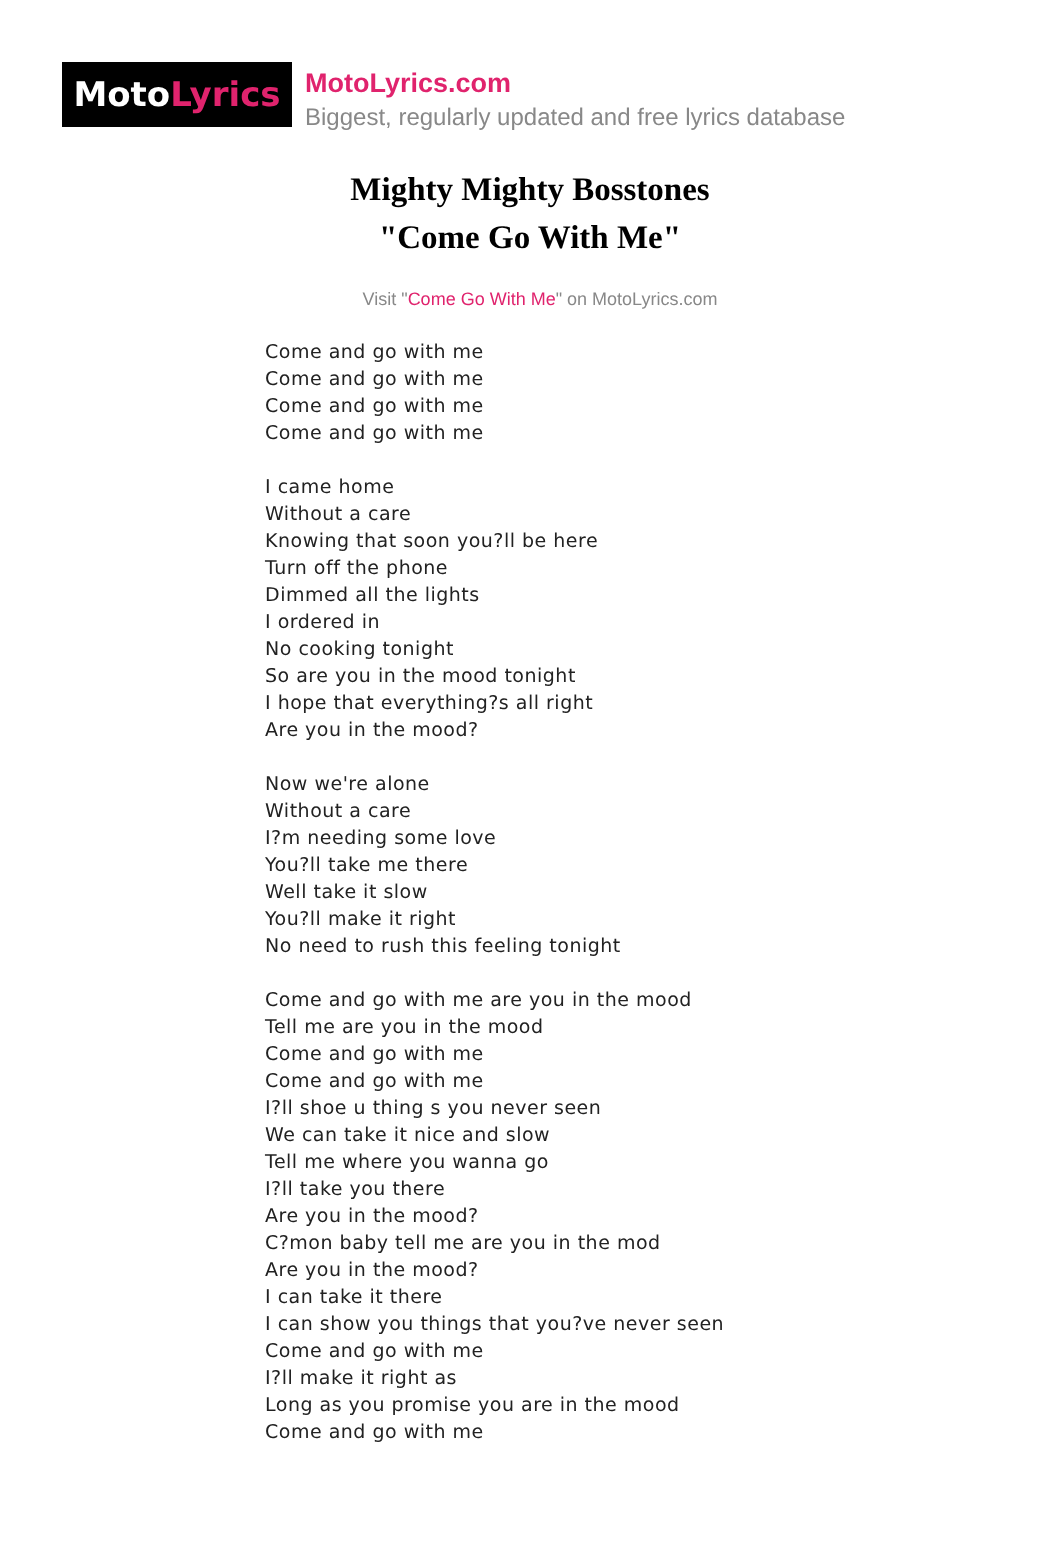MotoLyrics
MotoLyrics.com
Biggest, regularly updated and free lyrics database
Mighty Mighty Bosstones
"Come Go With Me"
Visit "Come Go With Me" on MotoLyrics.com
Come and go with me
Come and go with me
Come and go with me
Come and go with me
I came home
Without a care
Knowing that soon you?ll be here
Turn off the phone
Dimmed all the lights
I ordered in
No cooking tonight
So are you in the mood tonight
I hope that everything?s all right
Are you in the mood?
Now we're alone
Without a care
I?m needing some love
You?ll take me there
Well take it slow
You?ll make it right
No need to rush this feeling tonight
Come and go with me are you in the mood
Tell me are you in the mood
Come and go with me
Come and go with me
I?ll shoe u thing s you never seen
We can take it nice and slow
Tell me where you wanna go
I?ll take you there
Are you in the mood?
C?mon baby tell me are you in the mod
Are you in the mood?
I can take it there
I can show you things that you?ve never seen
Come and go with me
I?ll make it right as
Long as you promise you are in the mood
Come and go with me